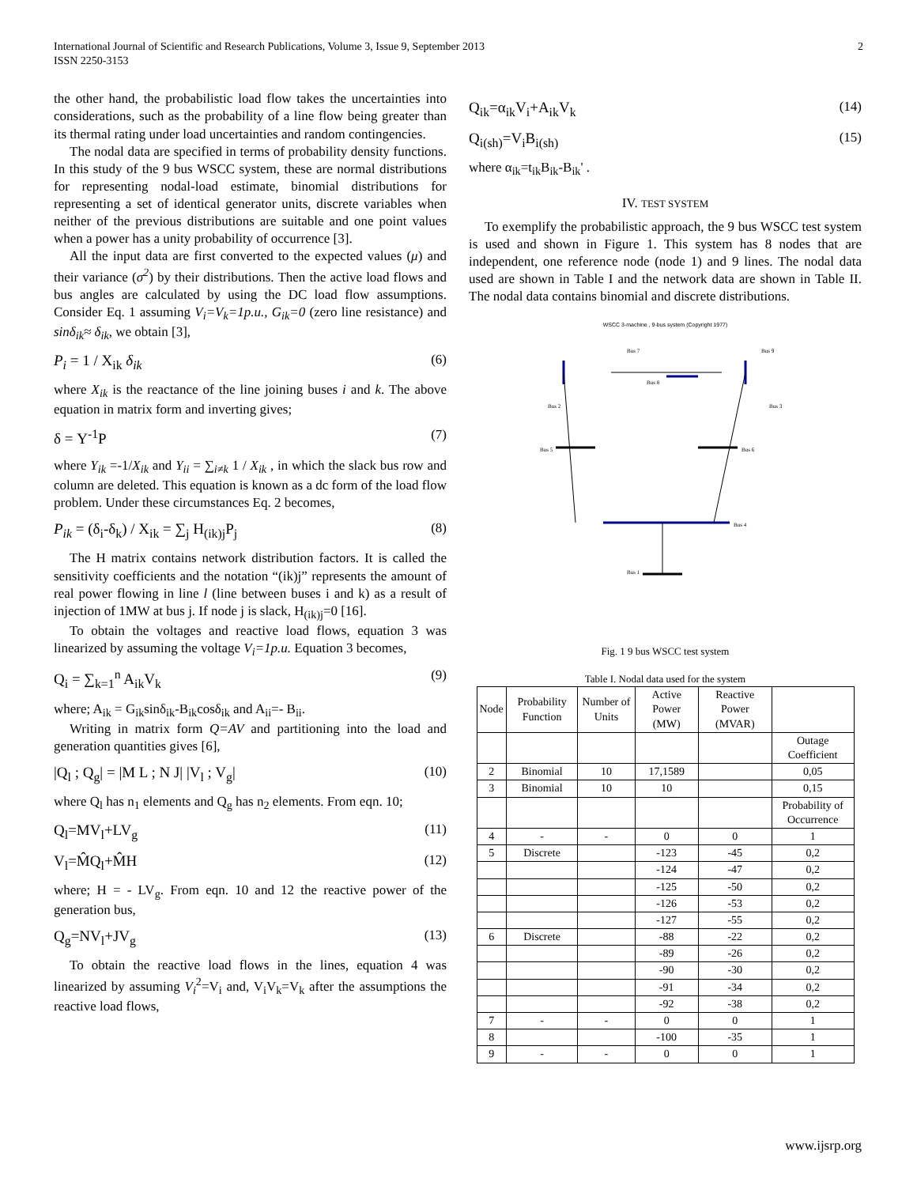International Journal of Scientific and Research Publications, Volume 3, Issue 9, September 2013
ISSN 2250-3153
2
the other hand, the probabilistic load flow takes the uncertainties into considerations, such as the probability of a line flow being greater than its thermal rating under load uncertainties and random contingencies.
The nodal data are specified in terms of probability density functions. In this study of the 9 bus WSCC system, these are normal distributions for representing nodal-load estimate, binomial distributions for representing a set of identical generator units, discrete variables when neither of the previous distributions are suitable and one point values when a power has a unity probability of occurrence [3].
All the input data are first converted to the expected values (μ) and their variance (σ<sup>2</sup>) by their distributions. Then the active load flows and bus angles are calculated by using the DC load flow assumptions. Consider Eq. 1 assuming V<sub>i</sub>=V<sub>k</sub>=1p.u., G<sub>ik</sub>=0 (zero line resistance) and sinδ<sub>ik</sub>≈ δ<sub>ik</sub>, we obtain [3],
P<sub>i</sub> = 1 / X<sub>ik</sub> δ<sub>ik</sub> (6)
where X<sub>ik</sub> is the reactance of the line joining buses i and k. The above equation in matrix form and inverting gives;
δ = Y<sup>-1</sup>P (7)
where Y<sub>ik</sub> =-1/X<sub>ik</sub> and Y<sub>ii</sub> = ∑<sub>i≠k</sub> 1 / X<sub>ik</sub> , in which the slack bus row and column are deleted. This equation is known as a dc form of the load flow problem. Under these circumstances Eq. 2 becomes,
P<sub>ik</sub> = (δ<sub>i</sub>-δ<sub>k</sub>) / X<sub>ik</sub> = ∑<sub>j</sub> H<sub>(ik)j</sub>P<sub>j</sub> (8)
The H matrix contains network distribution factors. It is called the sensitivity coefficients and the notation “(ik)j” represents the amount of real power flowing in line l (line between buses i and k) as a result of injection of 1MW at bus j. If node j is slack, H<sub>(ik)j</sub>=0 [16].
To obtain the voltages and reactive load flows, equation 3 was linearized by assuming the voltage V<sub>i</sub>=1p.u. Equation 3 becomes,
Q<sub>i</sub> = ∑<sub>k=1</sub><sup>n</sup> A<sub>ik</sub>V<sub>k</sub> (9)
where; A<sub>ik</sub> = G<sub>ik</sub>sinδ<sub>ik</sub>-B<sub>ik</sub>cosδ<sub>ik</sub> and A<sub>ii</sub>=- B<sub>ii</sub>.
Writing in matrix form Q=AV and partitioning into the load and generation quantities gives [6],
|Q<sub>l</sub> ; Q<sub>g</sub>| = |M L ; N J| |V<sub>l</sub> ; V<sub>g</sub>| (10)
where Q<sub>l</sub> has n<sub>1</sub> elements and Q<sub>g</sub> has n<sub>2</sub> elements. From eqn. 10;
Q<sub>l</sub>=MV<sub>l</sub>+LV<sub>g</sub> (11)
V<sub>l</sub>=M̂Q<sub>l</sub>+M̂H (12)
where; H = - LV<sub>g</sub>. From eqn. 10 and 12 the reactive power of the generation bus,
Q<sub>g</sub>=NV<sub>l</sub>+JV<sub>g</sub> (13)
To obtain the reactive load flows in the lines, equation 4 was linearized by assuming V<sub>i</sub><sup>2</sup>=V<sub>i</sub> and, V<sub>i</sub>V<sub>k</sub>=V<sub>k</sub> after the assumptions the reactive load flows,
Q<sub>ik</sub>=α<sub>ik</sub>V<sub>i</sub>+A<sub>ik</sub>V<sub>k</sub> (14)
Q<sub>i(sh)</sub>=V<sub>i</sub>B<sub>i(sh)</sub> (15)
where α<sub>ik</sub>=t<sub>ik</sub>B<sub>ik</sub>-B<sub>ik</sub>' .
IV. TEST SYSTEM
To exemplify the probabilistic approach, the 9 bus WSCC test system is used and shown in Figure 1. This system has 8 nodes that are independent, one reference node (node 1) and 9 lines. The nodal data used are shown in Table I and the network data are shown in Table II. The nodal data contains binomial and discrete distributions.
WSCC 3-machine , 9-bus system (Copyright 1977)
Bus 7
Bus 9
Bus 8
Bus 2
Bus 3
Bus 5
Bus 6
Bus 4
Bus 1
Fig. 1 9 bus WSCC test system
Table I. Nodal data used for the system
| Node | Probability Function | Number of Units | Active Power (MW) | Reactive Power (MVAR) | |
| --- | --- | --- | --- | --- | --- |
| | | | | | Outage Coefficient |
| 2 | Binomial | 10 | 17,1589 | | 0,05 |
| 3 | Binomial | 10 | 10 | | 0,15 |
| | | | | | Probability of Occurrence |
| 4 | - | - | 0 | 0 | 1 |
| 5 | Discrete | | -123 | -45 | 0,2 |
| | | | -124 | -47 | 0,2 |
| | | | -125 | -50 | 0,2 |
| | | | -126 | -53 | 0,2 |
| | | | -127 | -55 | 0,2 |
| 6 | Discrete | | -88 | -22 | 0,2 |
| | | | -89 | -26 | 0,2 |
| | | | -90 | -30 | 0,2 |
| | | | -91 | -34 | 0,2 |
| | | | -92 | -38 | 0,2 |
| 7 | - | - | 0 | 0 | 1 |
| 8 | | | -100 | -35 | 1 |
| 9 | - | - | 0 | 0 | 1 |
www.ijsrp.org